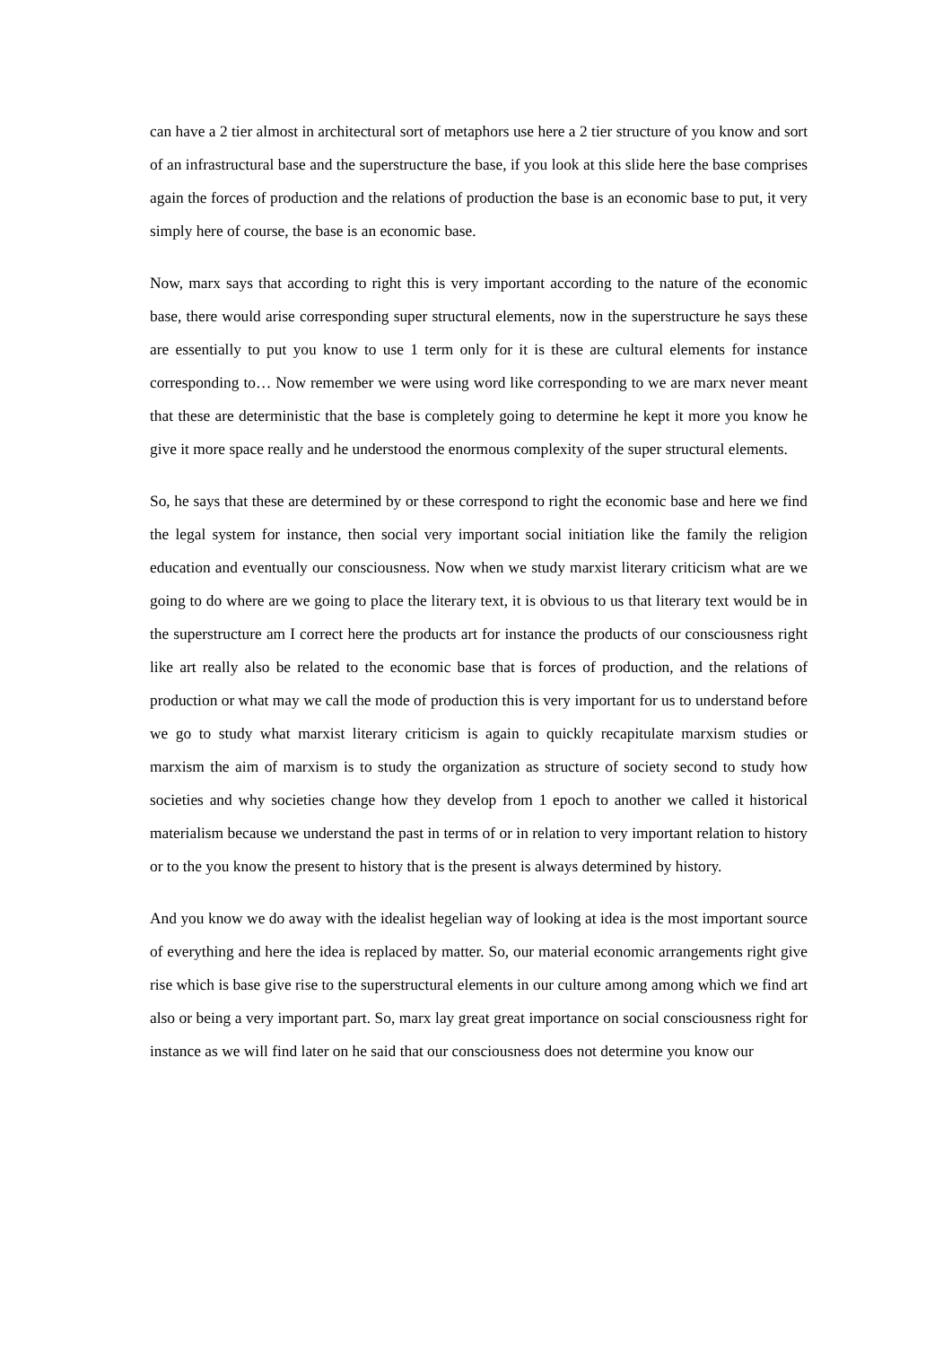can have a 2 tier almost in architectural sort of metaphors use here a 2 tier structure of you know and sort of an infrastructural base and the superstructure the base, if you look at this slide here the base comprises again the forces of production and the relations of production the base is an economic base to put, it very simply here of course, the base is an economic base.
Now, marx says that according to right this is very important according to the nature of the economic base, there would arise corresponding super structural elements, now in the superstructure he says these are essentially to put you know to use 1 term only for it is these are cultural elements for instance corresponding to… Now remember we were using word like corresponding to we are marx never meant that these are deterministic that the base is completely going to determine he kept it more you know he give it more space really and he understood the enormous complexity of the super structural elements.
So, he says that these are determined by or these correspond to right the economic base and here we find the legal system for instance, then social very important social initiation like the family the religion education and eventually our consciousness. Now when we study marxist literary criticism what are we going to do where are we going to place the literary text, it is obvious to us that literary text would be in the superstructure am I correct here the products art for instance the products of our consciousness right like art really also be related to the economic base that is forces of production, and the relations of production or what may we call the mode of production this is very important for us to understand before we go to study what marxist literary criticism is again to quickly recapitulate marxism studies or marxism the aim of marxism is to study the organization as structure of society second to study how societies and why societies change how they develop from 1 epoch to another we called it historical materialism because we understand the past in terms of or in relation to very important relation to history or to the you know the present to history that is the present is always determined by history.
And you know we do away with the idealist hegelian way of looking at idea is the most important source of everything and here the idea is replaced by matter. So, our material economic arrangements right give rise which is base give rise to the superstructural elements in our culture among among which we find art also or being a very important part. So, marx lay great great importance on social consciousness right for instance as we will find later on he said that our consciousness does not determine you know our